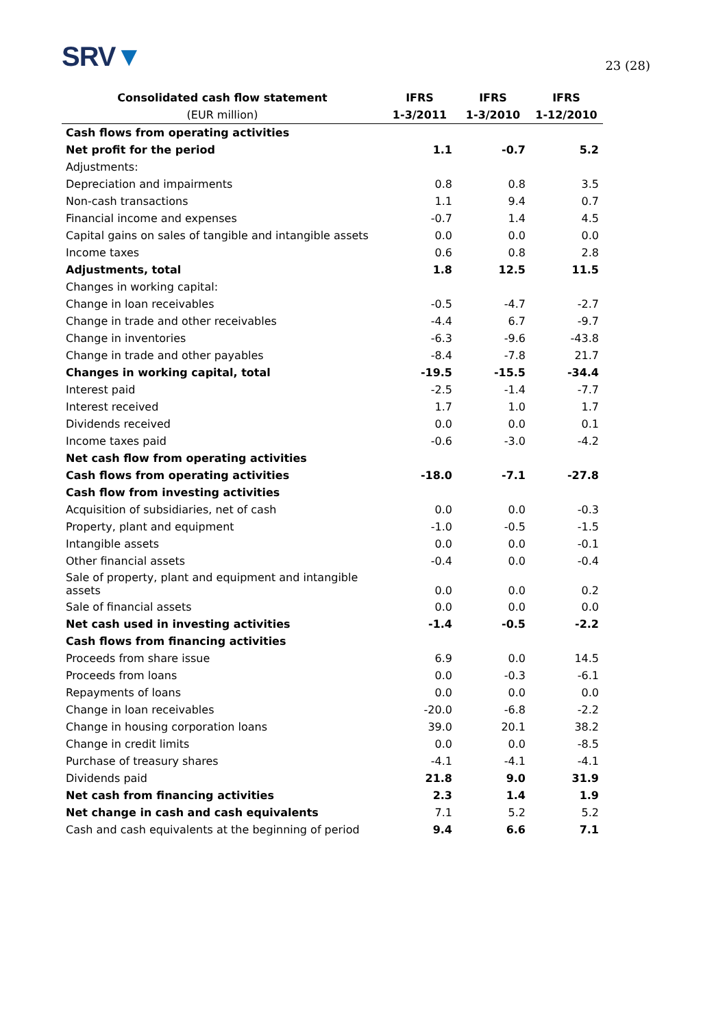SRV▼
23 (28)
| Consolidated cash flow statement | IFRS | IFRS | IFRS |
| --- | --- | --- | --- |
| (EUR million) | 1-3/2011 | 1-3/2010 | 1-12/2010 |
| Cash flows from operating activities | | | |
| Net profit for the period | 1.1 | -0.7 | 5.2 |
| Adjustments: | | | |
| Depreciation and impairments | 0.8 | 0.8 | 3.5 |
| Non-cash transactions | 1.1 | 9.4 | 0.7 |
| Financial income and expenses | -0.7 | 1.4 | 4.5 |
| Capital gains on sales of tangible and intangible assets | 0.0 | 0.0 | 0.0 |
| Income taxes | 0.6 | 0.8 | 2.8 |
| Adjustments, total | 1.8 | 12.5 | 11.5 |
| Changes in working capital: | | | |
| Change in loan receivables | -0.5 | -4.7 | -2.7 |
| Change in trade and other receivables | -4.4 | 6.7 | -9.7 |
| Change in inventories | -6.3 | -9.6 | -43.8 |
| Change in trade and other payables | -8.4 | -7.8 | 21.7 |
| Changes in working capital, total | -19.5 | -15.5 | -34.4 |
| Interest paid | -2.5 | -1.4 | -7.7 |
| Interest received | 1.7 | 1.0 | 1.7 |
| Dividends received | 0.0 | 0.0 | 0.1 |
| Income taxes paid | -0.6 | -3.0 | -4.2 |
| Net cash flow from operating activities | | | |
| Cash flows from operating activities | -18.0 | -7.1 | -27.8 |
| Cash flow from investing activities | | | |
| Acquisition of subsidiaries, net of cash | 0.0 | 0.0 | -0.3 |
| Property, plant and equipment | -1.0 | -0.5 | -1.5 |
| Intangible assets | 0.0 | 0.0 | -0.1 |
| Other financial assets | -0.4 | 0.0 | -0.4 |
| Sale of property, plant and equipment and intangible assets | 0.0 | 0.0 | 0.2 |
| Sale of financial assets | 0.0 | 0.0 | 0.0 |
| Net cash used in investing activities | -1.4 | -0.5 | -2.2 |
| Cash flows from financing activities | | | |
| Proceeds from share issue | 6.9 | 0.0 | 14.5 |
| Proceeds from loans | 0.0 | -0.3 | -6.1 |
| Repayments of loans | 0.0 | 0.0 | 0.0 |
| Change in loan receivables | -20.0 | -6.8 | -2.2 |
| Change in housing corporation loans | 39.0 | 20.1 | 38.2 |
| Change in credit limits | 0.0 | 0.0 | -8.5 |
| Purchase of treasury shares | -4.1 | -4.1 | -4.1 |
| Dividends paid | 21.8 | 9.0 | 31.9 |
| Net cash from financing activities | 2.3 | 1.4 | 1.9 |
| Net change in cash and cash equivalents | 7.1 | 5.2 | 5.2 |
| Cash and cash equivalents at the beginning of period | 9.4 | 6.6 | 7.1 |